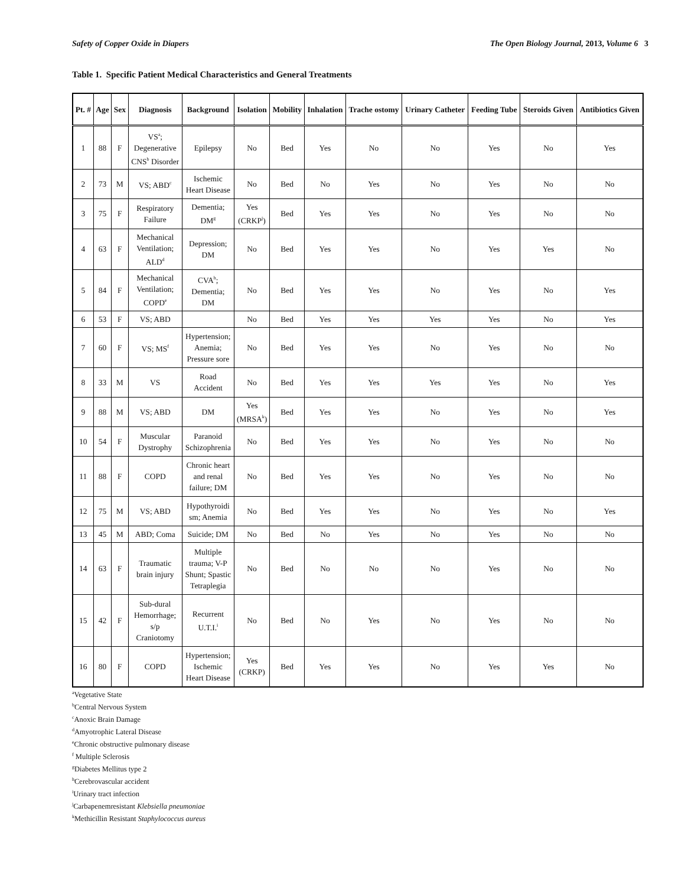Safety of Copper Oxide in Diapers The Open Biology Journal, 2013, Volume 6 3
Table 1. Specific Patient Medical Characteristics and General Treatments
| Pt. # | Age | Sex | Diagnosis | Background | Isolation | Mobility | Inhalation | Trache ostomy | Urinary Catheter | Feeding Tube | Steroids Given | Antibiotics Given |
| --- | --- | --- | --- | --- | --- | --- | --- | --- | --- | --- | --- | --- |
| 1 | 88 | F | VS<sup>a</sup>; Degenerative CNS<sup>b</sup> Disorder | Epilepsy | No | Bed | Yes | No | No | Yes | No | Yes |
| 2 | 73 | M | VS; ABD<sup>c</sup> | Ischemic Heart Disease | No | Bed | No | Yes | No | Yes | No | No |
| 3 | 75 | F | Respiratory Failure | Dementia; DM<sup>g</sup> | Yes (CRKP<sup>j</sup>) | Bed | Yes | Yes | No | Yes | No | No |
| 4 | 63 | F | Mechanical Ventilation; ALD<sup>d</sup> | Depression; DM | No | Bed | Yes | Yes | No | Yes | Yes | No |
| 5 | 84 | F | Mechanical Ventilation; COPD<sup>e</sup> | CVA<sup>h</sup>; Dementia; DM | No | Bed | Yes | Yes | No | Yes | No | Yes |
| 6 | 53 | F | VS; ABD | | No | Bed | Yes | Yes | Yes | Yes | No | Yes |
| 7 | 60 | F | VS; MS<sup>f</sup> | Hypertension; Anemia; Pressure sore | No | Bed | Yes | Yes | No | Yes | No | No |
| 8 | 33 | M | VS | Road Accident | No | Bed | Yes | Yes | Yes | Yes | No | Yes |
| 9 | 88 | M | VS; ABD | DM | Yes (MRSA<sup>k</sup>) | Bed | Yes | Yes | No | Yes | No | Yes |
| 10 | 54 | F | Muscular Dystrophy | Paranoid Schizophrenia | No | Bed | Yes | Yes | No | Yes | No | No |
| 11 | 88 | F | COPD | Chronic heart and renal failure; DM | No | Bed | Yes | Yes | No | Yes | No | No |
| 12 | 75 | M | VS; ABD | Hypothyroidi sm; Anemia | No | Bed | Yes | Yes | No | Yes | No | Yes |
| 13 | 45 | M | ABD; Coma | Suicide; DM | No | Bed | No | Yes | No | Yes | No | No |
| 14 | 63 | F | Traumatic brain injury | Multiple trauma; V-P Shunt; Spastic Tetraplegia | No | Bed | No | No | No | Yes | No | No |
| 15 | 42 | F | Sub-dural Hemorrhage; s/p Craniotomy | Recurrent U.T.I.<sup>i</sup> | No | Bed | No | Yes | No | Yes | No | No |
| 16 | 80 | F | COPD | Hypertension; Ischemic Heart Disease | Yes (CRKP) | Bed | Yes | Yes | No | Yes | Yes | No |
<sup>a</sup> Vegetative State
<sup>b</sup> Central Nervous System
<sup>c</sup> Anoxic Brain Damage
<sup>d</sup> Amyotrophic Lateral Disease
<sup>e</sup> Chronic obstructive pulmonary disease
<sup>f</sup> Multiple Sclerosis
<sup>g</sup> Diabetes Mellitus type 2
<sup>h</sup> Cerebrovascular accident
<sup>i</sup> Urinary tract infection
<sup>j</sup> Carbapenemresistant Klebsiella pneumoniae
<sup>k</sup> Methicillin Resistant Staphylococcus aureus